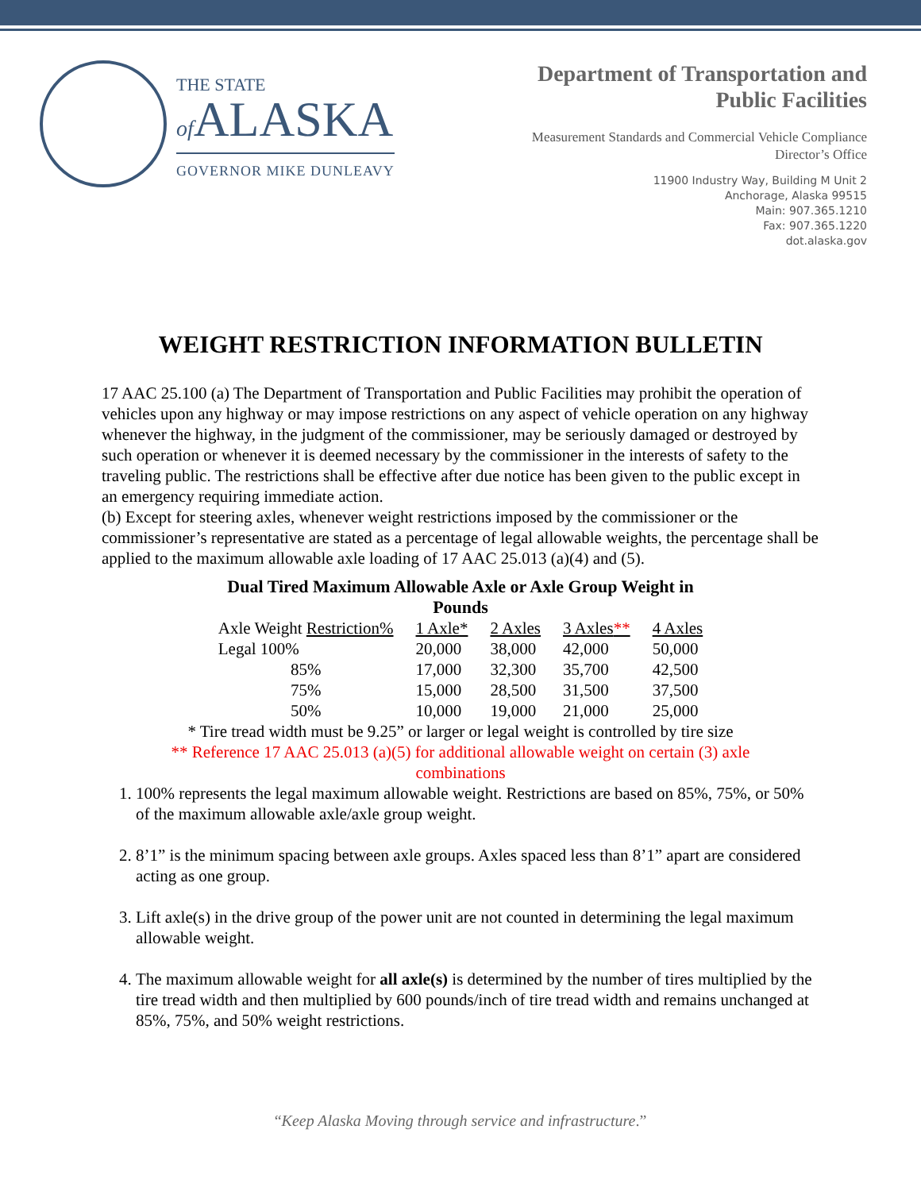THE STATE
of ALASKA
GOVERNOR MIKE DUNLEAVY
Department of Transportation and
Public Facilities
Measurement Standards and Commercial Vehicle Compliance
Director’s Office
11900 Industry Way, Building M Unit 2
Anchorage, Alaska 99515
Main: 907.365.1210
Fax: 907.365.1220
dot.alaska.gov
WEIGHT RESTRICTION INFORMATION BULLETIN
17 AAC 25.100 (a) The Department of Transportation and Public Facilities may prohibit the operation of vehicles upon any highway or may impose restrictions on any aspect of vehicle operation on any highway whenever the highway, in the judgment of the commissioner, may be seriously damaged or destroyed by such operation or whenever it is deemed necessary by the commissioner in the interests of safety to the traveling public. The restrictions shall be effective after due notice has been given to the public except in an emergency requiring immediate action.
(b) Except for steering axles, whenever weight restrictions imposed by the commissioner or the commissioner’s representative are stated as a percentage of legal allowable weights, the percentage shall be applied to the maximum allowable axle loading of 17 AAC 25.013 (a)(4) and (5).
Dual Tired Maximum Allowable Axle or Axle Group Weight in Pounds
| Axle Weight Restriction% | 1 Axle* | 2 Axles | 3 Axles ** | 4 Axles |
| --- | --- | --- | --- | --- |
| Legal 100% | 20,000 | 38,000 | 42,000 | 50,000 |
| 85% | 17,000 | 32,300 | 35,700 | 42,500 |
| 75% | 15,000 | 28,500 | 31,500 | 37,500 |
| 50% | 10,000 | 19,000 | 21,000 | 25,000 |
* Tire tread width must be 9.25” or larger or legal weight is controlled by tire size
** Reference 17 AAC 25.013 (a)(5) for additional allowable weight on certain (3) axle
combinations
1. 100% represents the legal maximum allowable weight. Restrictions are based on 85%, 75%, or 50% of the maximum allowable axle/axle group weight.
2. 8’1” is the minimum spacing between axle groups. Axles spaced less than 8’1” apart are considered acting as one group.
3. Lift axle(s) in the drive group of the power unit are not counted in determining the legal maximum allowable weight.
4. The maximum allowable weight for all axle(s) is determined by the number of tires multiplied by the tire tread width and then multiplied by 600 pounds/inch of tire tread width and remains unchanged at 85%, 75%, and 50% weight restrictions.
“Keep Alaska Moving through service and infrastructure.”